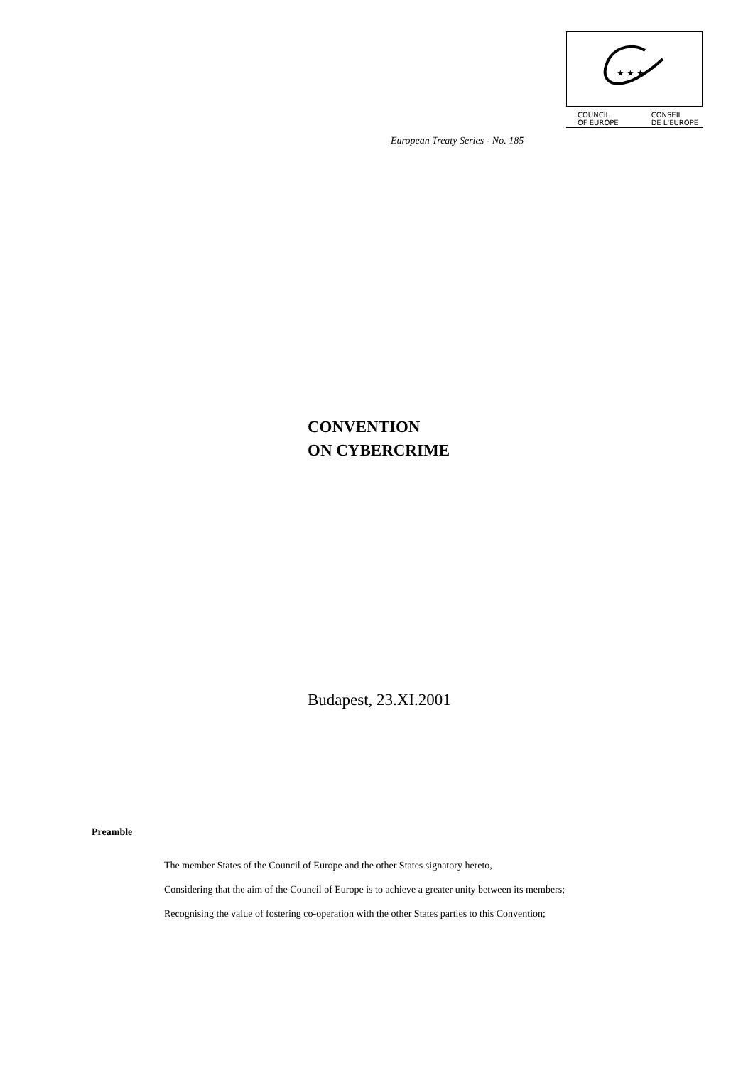★ ★ ★
COUNCIL
OF EUROPE CONSEIL
DE L'EUROPE
European Treaty Series - No. 185
CONVENTION
ON CYBERCRIME
Budapest, 23.XI.2001
Preamble
The member States of the Council of Europe and the other States signatory hereto,
Considering that the aim of the Council of Europe is to achieve a greater unity between its members;
Recognising the value of fostering co-operation with the other States parties to this Convention;